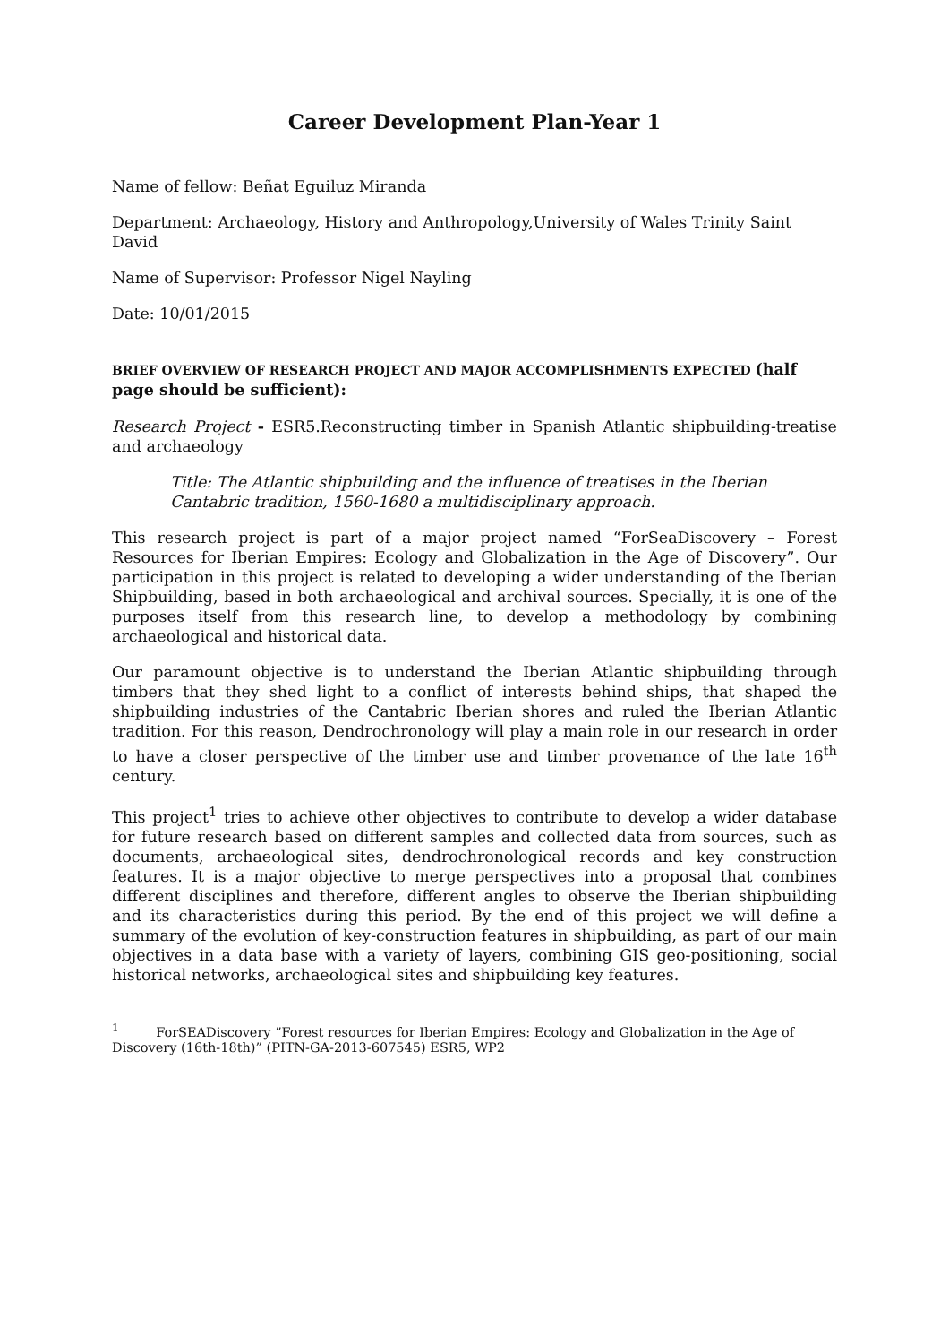Career Development Plan-Year 1
Name of fellow: Beñat Eguiluz Miranda
Department: Archaeology, History and Anthropology,University of Wales Trinity Saint David
Name of Supervisor: Professor Nigel Nayling
Date: 10/01/2015
BRIEF OVERVIEW OF RESEARCH PROJECT AND MAJOR ACCOMPLISHMENTS EXPECTED (half page should be sufficient):
Research Project - ESR5.Reconstructing timber in Spanish Atlantic shipbuilding-treatise and archaeology
Title: The Atlantic shipbuilding and the influence of treatises in the Iberian Cantabric tradition, 1560-1680 a multidisciplinary approach.
This research project is part of a major project named “ForSeaDiscovery – Forest Resources for Iberian Empires: Ecology and Globalization in the Age of Discovery”. Our participation in this project is related to developing a wider understanding of the Iberian Shipbuilding, based in both archaeological and archival sources. Specially, it is one of the purposes itself from this research line, to develop a methodology by combining archaeological and historical data.
Our paramount objective is to understand the Iberian Atlantic shipbuilding through timbers that they shed light to a conflict of interests behind ships, that shaped the shipbuilding industries of the Cantabric Iberian shores and ruled the Iberian Atlantic tradition. For this reason, Dendrochronology will play a main role in our research in order to have a closer perspective of the timber use and timber provenance of the late 16<sup>th</sup> century.
This project<sup>1</sup> tries to achieve other objectives to contribute to develop a wider database for future research based on different samples and collected data from sources, such as documents, archaeological sites, dendrochronological records and key construction features. It is a major objective to merge perspectives into a proposal that combines different disciplines and therefore, different angles to observe the Iberian shipbuilding and its characteristics during this period. By the end of this project we will define a summary of the evolution of key-construction features in shipbuilding, as part of our main objectives in a data base with a variety of layers, combining GIS geo-positioning, social historical networks, archaeological sites and shipbuilding key features.
<sup>1</sup> ForSEADiscovery ”Forest resources for Iberian Empires: Ecology and Globalization in the Age of Discovery (16th-18th)” (PITN-GA-2013-607545) ESR5, WP2